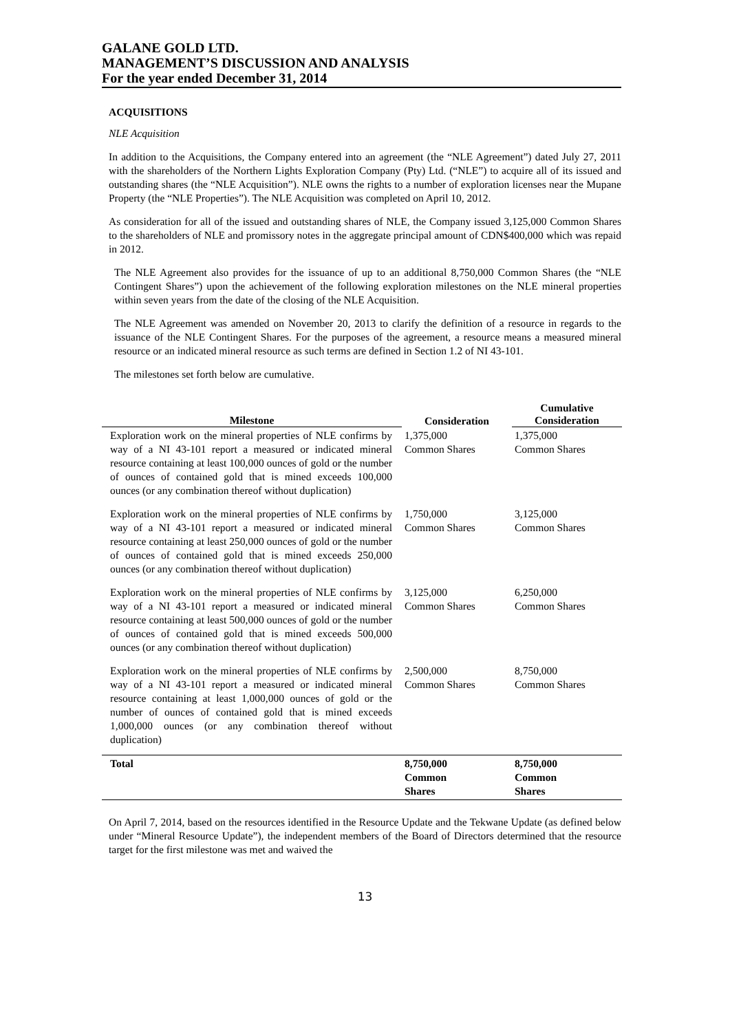GALANE GOLD LTD.
MANAGEMENT’S DISCUSSION AND ANALYSIS
For the year ended December 31, 2014
ACQUISITIONS
NLE Acquisition
In addition to the Acquisitions, the Company entered into an agreement (the “NLE Agreement”) dated July 27, 2011 with the shareholders of the Northern Lights Exploration Company (Pty) Ltd. (“NLE”) to acquire all of its issued and outstanding shares (the “NLE Acquisition”). NLE owns the rights to a number of exploration licenses near the Mupane Property (the “NLE Properties”). The NLE Acquisition was completed on April 10, 2012.
As consideration for all of the issued and outstanding shares of NLE, the Company issued 3,125,000 Common Shares to the shareholders of NLE and promissory notes in the aggregate principal amount of CDN$400,000 which was repaid in 2012.
The NLE Agreement also provides for the issuance of up to an additional 8,750,000 Common Shares (the “NLE Contingent Shares”) upon the achievement of the following exploration milestones on the NLE mineral properties within seven years from the date of the closing of the NLE Acquisition.
The NLE Agreement was amended on November 20, 2013 to clarify the definition of a resource in regards to the issuance of the NLE Contingent Shares. For the purposes of the agreement, a resource means a measured mineral resource or an indicated mineral resource as such terms are defined in Section 1.2 of NI 43-101.
The milestones set forth below are cumulative.
| Milestone | Consideration | Cumulative Consideration |
| --- | --- | --- |
| Exploration work on the mineral properties of NLE confirms by way of a NI 43-101 report a measured or indicated mineral resource containing at least 100,000 ounces of gold or the number of ounces of contained gold that is mined exceeds 100,000 ounces (or any combination thereof without duplication) | 1,375,000 Common Shares | 1,375,000 Common Shares |
| Exploration work on the mineral properties of NLE confirms by way of a NI 43-101 report a measured or indicated mineral resource containing at least 250,000 ounces of gold or the number of ounces of contained gold that is mined exceeds 250,000 ounces (or any combination thereof without duplication) | 1,750,000 Common Shares | 3,125,000 Common Shares |
| Exploration work on the mineral properties of NLE confirms by way of a NI 43-101 report a measured or indicated mineral resource containing at least 500,000 ounces of gold or the number of ounces of contained gold that is mined exceeds 500,000 ounces (or any combination thereof without duplication) | 3,125,000 Common Shares | 6,250,000 Common Shares |
| Exploration work on the mineral properties of NLE confirms by way of a NI 43-101 report a measured or indicated mineral resource containing at least 1,000,000 ounces of gold or the number of ounces of contained gold that is mined exceeds 1,000,000 ounces (or any combination thereof without duplication) | 2,500,000 Common Shares | 8,750,000 Common Shares |
| Total | 8,750,000 Common Shares | 8,750,000 Common Shares |
On April 7, 2014, based on the resources identified in the Resource Update and the Tekwane Update (as defined below under “Mineral Resource Update”), the independent members of the Board of Directors determined that the resource target for the first milestone was met and waived the
13